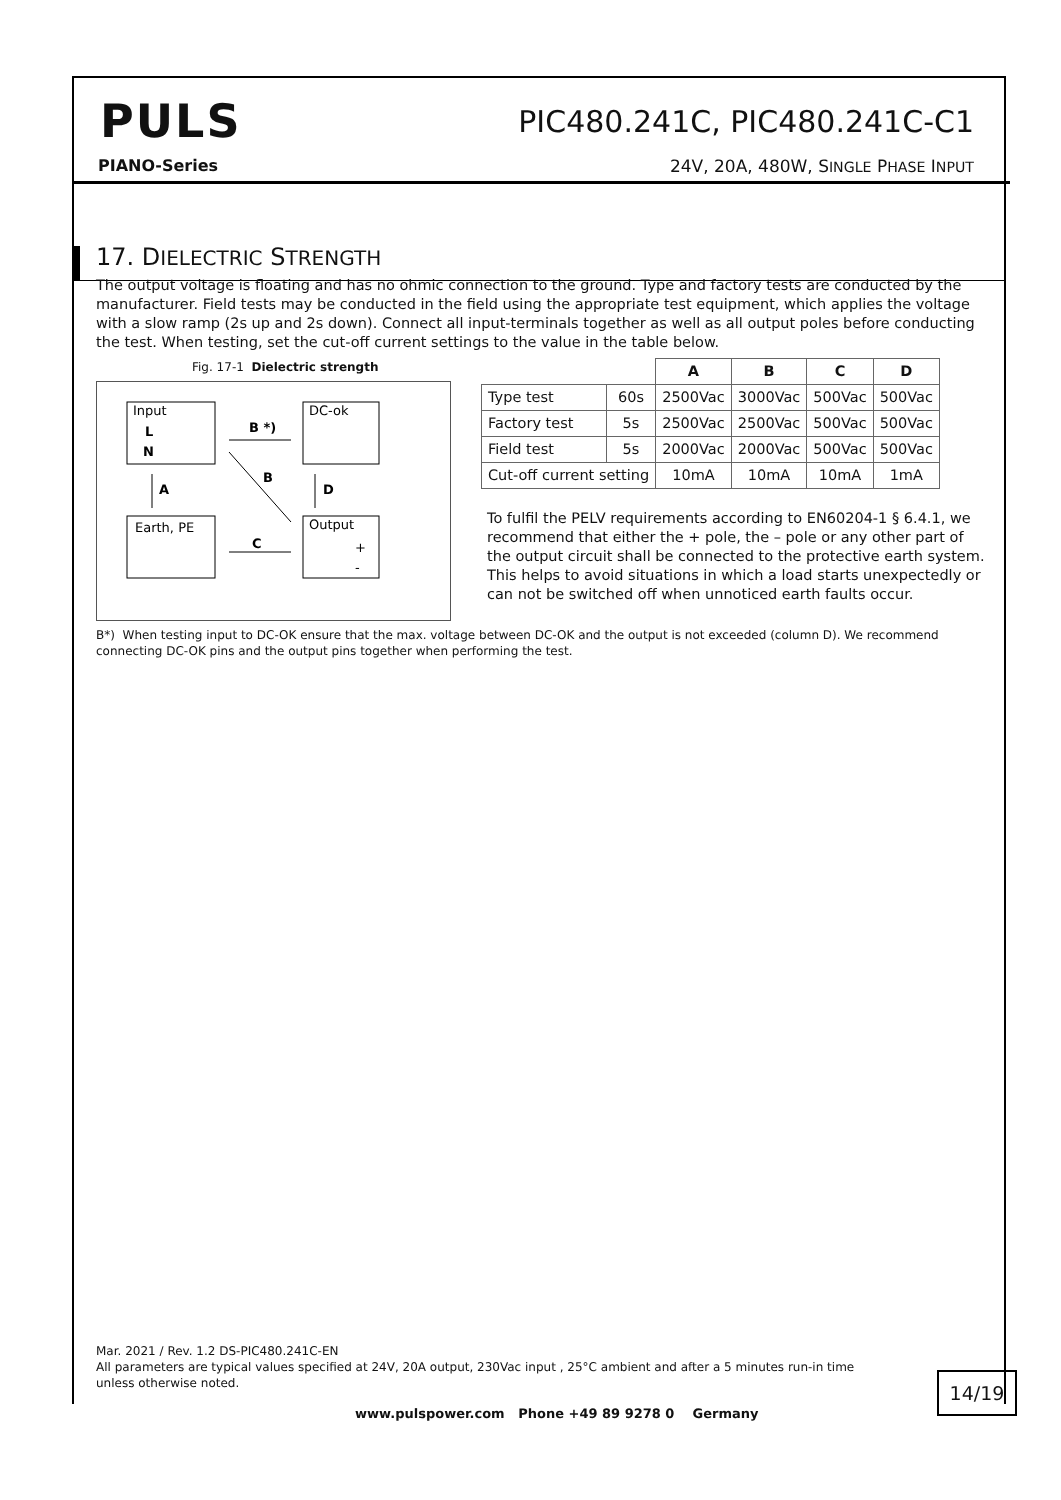PULS PIC480.241C, PIC480.241C-C1
PIANO-Series
24V, 20A, 480W, SINGLE PHASE INPUT
17. DIELECTRIC STRENGTH
The output voltage is floating and has no ohmic connection to the ground. Type and factory tests are conducted by the manufacturer. Field tests may be conducted in the field using the appropriate test equipment, which applies the voltage with a slow ramp (2s up and 2s down). Connect all input-terminals together as well as all output poles before conducting the test. When testing, set the cut-off current settings to the value in the table below.
Fig. 17-1 Dielectric strength
Input
L
N
DC-ok
Earth, PE
Output
+
-
B *)
C
A
D
B
| | | A | B | C | D |
| --- | --- | --- | --- | --- | --- |
| Type test | 60s | 2500Vac | 3000Vac | 500Vac | 500Vac |
| Factory test | 5s | 2500Vac | 2500Vac | 500Vac | 500Vac |
| Field test | 5s | 2000Vac | 2000Vac | 500Vac | 500Vac |
| Cut-off current setting | | 10mA | 10mA | 10mA | 1mA |
To fulfil the PELV requirements according to EN60204-1 § 6.4.1, we recommend that either the + pole, the – pole or any other part of the output circuit shall be connected to the protective earth system. This helps to avoid situations in which a load starts unexpectedly or can not be switched off when unnoticed earth faults occur.
B*) When testing input to DC-OK ensure that the max. voltage between DC-OK and the output is not exceeded (column D). We recommend connecting DC-OK pins and the output pins together when performing the test.
Mar. 2021 / Rev. 1.2 DS-PIC480.241C-EN
All parameters are typical values specified at 24V, 20A output, 230Vac input , 25°C ambient and after a 5 minutes run-in time unless otherwise noted.
14/19
www.pulspower.com Phone +49 89 9278 0 Germany